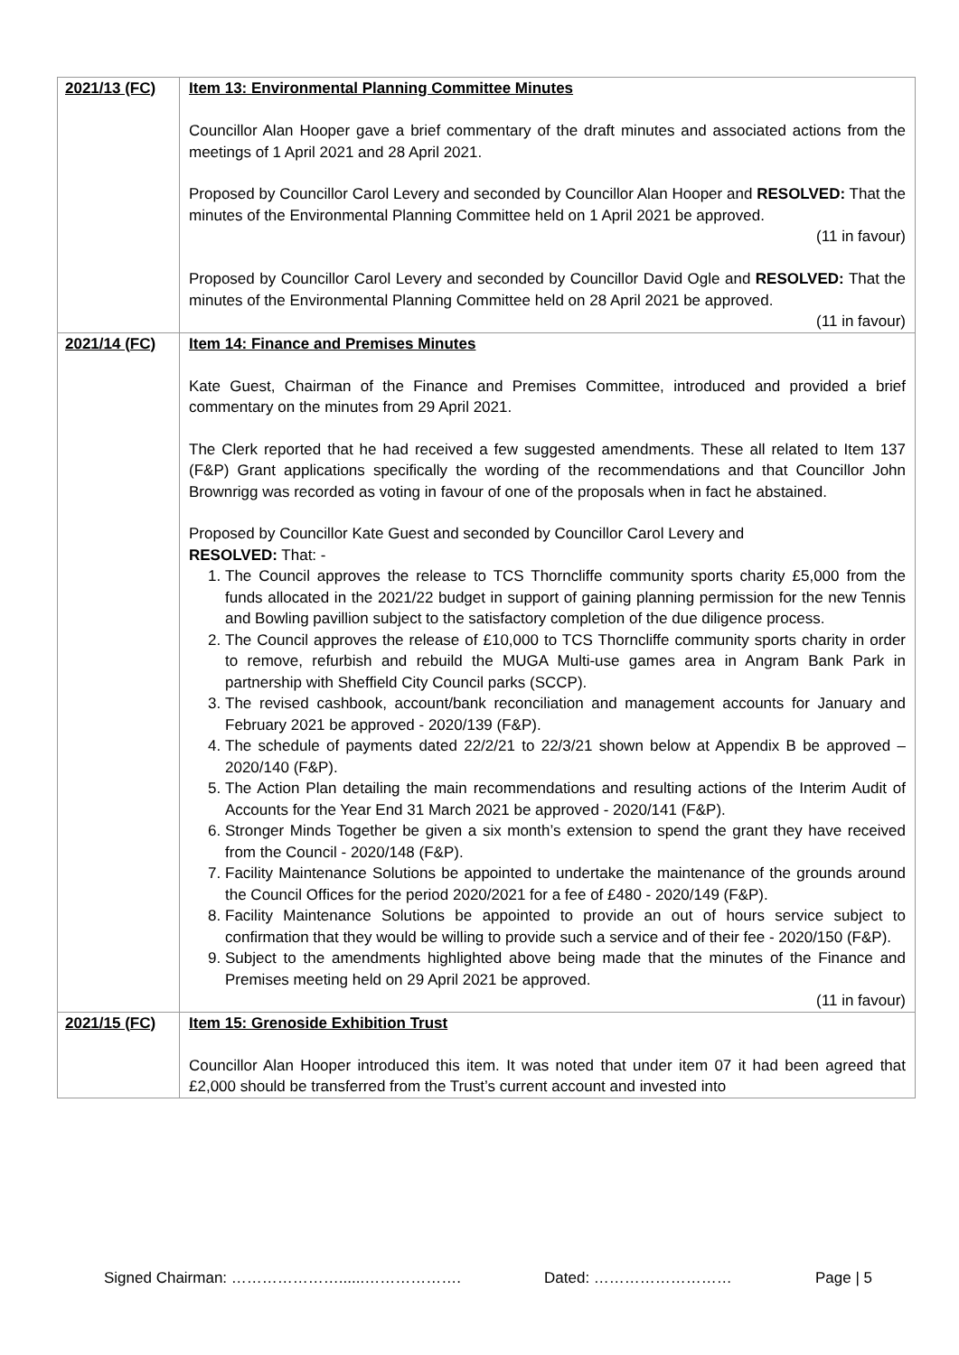| 2021/13 (FC) | Item 13: Environmental Planning Committee Minutes Councillor Alan Hooper gave a brief commentary of the draft minutes and associated actions from the meetings of 1 April 2021 and 28 April 2021. Proposed by Councillor Carol Levery and seconded by Councillor Alan Hooper and RESOLVED: That the minutes of the Environmental Planning Committee held on 1 April 2021 be approved. (11 in favour) Proposed by Councillor Carol Levery and seconded by Councillor David Ogle and RESOLVED: That the minutes of the Environmental Planning Committee held on 28 April 2021 be approved. (11 in favour) |
| 2021/14 (FC) | Item 14: Finance and Premises Minutes Kate Guest, Chairman of the Finance and Premises Committee, introduced and provided a brief commentary on the minutes from 29 April 2021. The Clerk reported that he had received a few suggested amendments. These all related to Item 137 (F&P) Grant applications specifically the wording of the recommendations and that Councillor John Brownrigg was recorded as voting in favour of one of the proposals when in fact he abstained. Proposed by Councillor Kate Guest and seconded by Councillor Carol Levery and RESOLVED: That: - 1. The Council approves the release to TCS Thorncliffe community sports charity £5,000 from the funds allocated in the 2021/22 budget in support of gaining planning permission for the new Tennis and Bowling pavillion subject to the satisfactory completion of the due diligence process. 2. The Council approves the release of £10,000 to TCS Thorncliffe community sports charity in order to remove, refurbish and rebuild the MUGA Multi-use games area in Angram Bank Park in partnership with Sheffield City Council parks (SCCP). 3. The revised cashbook, account/bank reconciliation and management accounts for January and February 2021 be approved - 2020/139 (F&P). 4. The schedule of payments dated 22/2/21 to 22/3/21 shown below at Appendix B be approved – 2020/140 (F&P). 5. The Action Plan detailing the main recommendations and resulting actions of the Interim Audit of Accounts for the Year End 31 March 2021 be approved - 2020/141 (F&P). 6. Stronger Minds Together be given a six month’s extension to spend the grant they have received from the Council - 2020/148 (F&P). 7. Facility Maintenance Solutions be appointed to undertake the maintenance of the grounds around the Council Offices for the period 2020/2021 for a fee of £480 - 2020/149 (F&P). 8. Facility Maintenance Solutions be appointed to provide an out of hours service subject to confirmation that they would be willing to provide such a service and of their fee - 2020/150 (F&P). 9. Subject to the amendments highlighted above being made that the minutes of the Finance and Premises meeting held on 29 April 2021 be approved. (11 in favour) |
| 2021/15 (FC) | Item 15: Grenoside Exhibition Trust Councillor Alan Hooper introduced this item. It was noted that under item 07 it had been agreed that £2,000 should be transferred from the Trust’s current account and invested into |
Signed Chairman: …………………......………………. Dated: ……………………… Page | 5